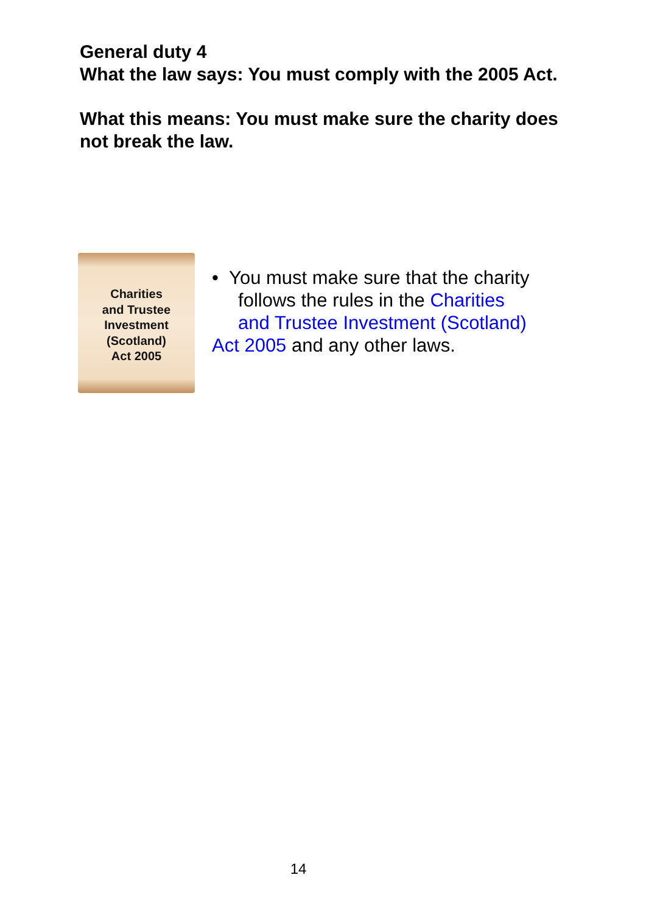General duty 4
What the law says: You must comply with the 2005 Act.
What this means: You must make sure the charity does not break the law.
Charities
and Trustee
Investment
(Scotland)
Act 2005
• You must make sure that the charity
follows the rules in the Charities
and Trustee Investment (Scotland)
Act 2005 and any other laws.
14